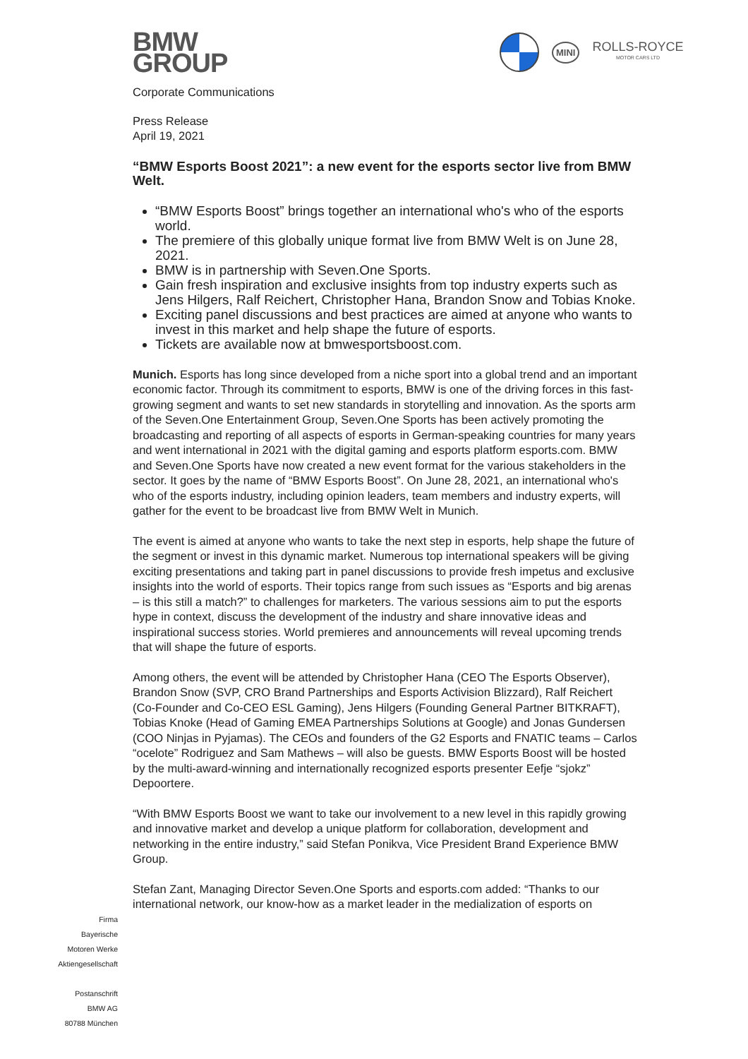BMW
GROUP
MINI
ROLLS-ROYCE
MOTOR CARS LTD
Corporate Communications
Press Release
April 19, 2021
“BMW Esports Boost 2021”: a new event for the esports sector live from BMW Welt.
“BMW Esports Boost” brings together an international who's who of the esports world.
The premiere of this globally unique format live from BMW Welt is on June 28, 2021.
BMW is in partnership with Seven.One Sports.
Gain fresh inspiration and exclusive insights from top industry experts such as Jens Hilgers, Ralf Reichert, Christopher Hana, Brandon Snow and Tobias Knoke.
Exciting panel discussions and best practices are aimed at anyone who wants to invest in this market and help shape the future of esports.
Tickets are available now at bmwesportsboost.com.
Munich. Esports has long since developed from a niche sport into a global trend and an important economic factor. Through its commitment to esports, BMW is one of the driving forces in this fast-growing segment and wants to set new standards in storytelling and innovation. As the sports arm of the Seven.One Entertainment Group, Seven.One Sports has been actively promoting the broadcasting and reporting of all aspects of esports in German-speaking countries for many years and went international in 2021 with the digital gaming and esports platform esports.com. BMW and Seven.One Sports have now created a new event format for the various stakeholders in the sector. It goes by the name of “BMW Esports Boost”. On June 28, 2021, an international who's who of the esports industry, including opinion leaders, team members and industry experts, will gather for the event to be broadcast live from BMW Welt in Munich.
The event is aimed at anyone who wants to take the next step in esports, help shape the future of the segment or invest in this dynamic market. Numerous top international speakers will be giving exciting presentations and taking part in panel discussions to provide fresh impetus and exclusive insights into the world of esports. Their topics range from such issues as “Esports and big arenas – is this still a match?” to challenges for marketers. The various sessions aim to put the esports hype in context, discuss the development of the industry and share innovative ideas and inspirational success stories. World premieres and announcements will reveal upcoming trends that will shape the future of esports.
Among others, the event will be attended by Christopher Hana (CEO The Esports Observer), Brandon Snow (SVP, CRO Brand Partnerships and Esports Activision Blizzard), Ralf Reichert (Co-Founder and Co-CEO ESL Gaming), Jens Hilgers (Founding General Partner BITKRAFT), Tobias Knoke (Head of Gaming EMEA Partnerships Solutions at Google) and Jonas Gundersen (COO Ninjas in Pyjamas). The CEOs and founders of the G2 Esports and FNATIC teams – Carlos “ocelote” Rodriguez and Sam Mathews – will also be guests. BMW Esports Boost will be hosted by the multi-award-winning and internationally recognized esports presenter Eefje “sjokz” Depoortere.
“With BMW Esports Boost we want to take our involvement to a new level in this rapidly growing and innovative market and develop a unique platform for collaboration, development and networking in the entire industry,” said Stefan Ponikva, Vice President Brand Experience BMW Group.
Stefan Zant, Managing Director Seven.One Sports and esports.com added: “Thanks to our international network, our know-how as a market leader in the medialization of esports on
Firma
Bayerische
Motoren Werke
Aktiengesellschaft
Postanschrift
BMW AG
80788 München